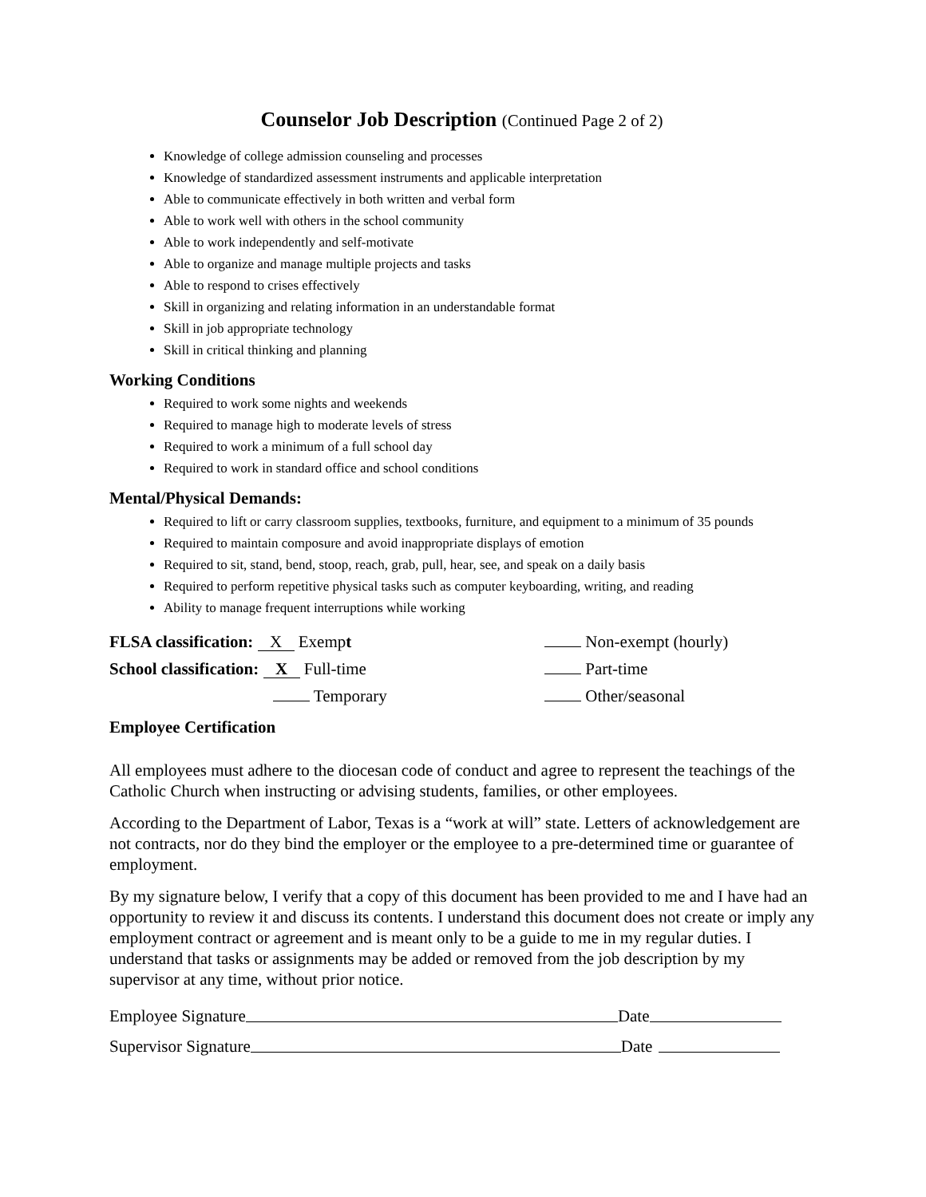Counselor Job Description (Continued Page 2 of 2)
Knowledge of college admission counseling and processes
Knowledge of standardized assessment instruments and applicable interpretation
Able to communicate effectively in both written and verbal form
Able to work well with others in the school community
Able to work independently and self-motivate
Able to organize and manage multiple projects and tasks
Able to respond to crises effectively
Skill in organizing and relating information in an understandable format
Skill in job appropriate technology
Skill in critical thinking and planning
Working Conditions
Required to work some nights and weekends
Required to manage high to moderate levels of stress
Required to work a minimum of a full school day
Required to work in standard office and school conditions
Mental/Physical Demands:
Required to lift or carry classroom supplies, textbooks, furniture, and equipment to a minimum of 35 pounds
Required to maintain composure and avoid inappropriate displays of emotion
Required to sit, stand, bend, stoop, reach, grab, pull, hear, see, and speak on a daily basis
Required to perform repetitive physical tasks such as computer keyboarding, writing, and reading
Ability to manage frequent interruptions while working
FLSA classification: X Exempt Non-exempt (hourly)
School classification: X Full-time Part-time
Temporary Other/seasonal
Employee Certification
All employees must adhere to the diocesan code of conduct and agree to represent the teachings of the Catholic Church when instructing or advising students, families, or other employees.
According to the Department of Labor, Texas is a “work at will” state. Letters of acknowledgement are not contracts, nor do they bind the employer or the employee to a pre-determined time or guarantee of employment.
By my signature below, I verify that a copy of this document has been provided to me and I have had an opportunity to review it and discuss its contents. I understand this document does not create or imply any employment contract or agreement and is meant only to be a guide to me in my regular duties. I understand that tasks or assignments may be added or removed from the job description by my supervisor at any time, without prior notice.
Employee Signature Date
Supervisor Signature Date